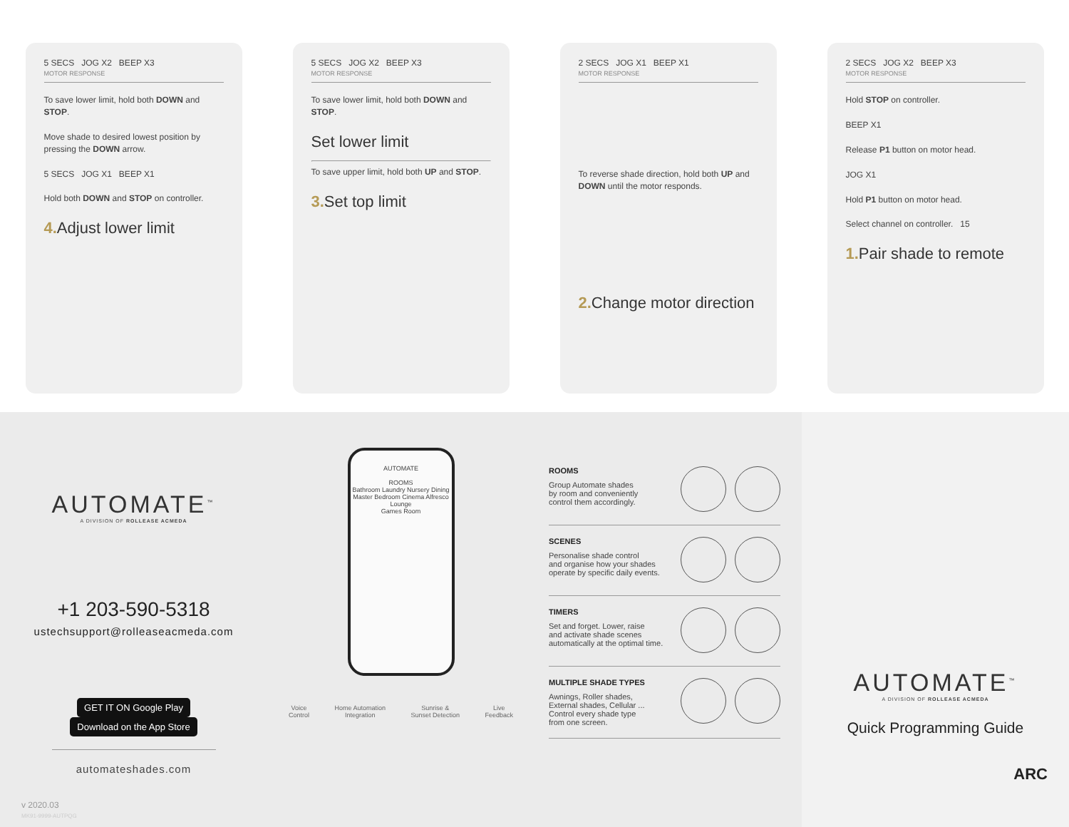5 SECS JOG X2 BEEP X3
MOTOR RESPONSE
To save lower limit, hold both DOWN and STOP.
Move shade to desired lowest position by pressing the DOWN arrow.
5 SECS JOG X1 BEEP X1
Hold both DOWN and STOP on controller.
4. Adjust lower limit
5 SECS JOG X2 BEEP X3
MOTOR RESPONSE
To save lower limit, hold both DOWN and STOP.
Set lower limit
To save upper limit, hold both UP and STOP.
3. Set top limit
2 SECS JOG X1 BEEP X1
MOTOR RESPONSE
To reverse shade direction, hold both UP and DOWN until the motor responds.
2. Change motor direction
2 SECS JOG X2 BEEP X3
MOTOR RESPONSE
Hold STOP on controller.
BEEP X1
Release P1 button on motor head.
JOG X1
Hold P1 button on motor head.
Select channel on controller. 15
1. Pair shade to remote
AUTOMATE<sup>™</sup>
A DIVISION OF ROLLEASE ACMEDA
+1 203-590-5318
ustechsupport@rolleaseacmeda.com
GET IT ON Google Play Download on the App Store
automateshades.com
v 2020.03
MK91-9999-AUTPQG
AUTOMATE
ROOMS
Bathroom Laundry Nursery Dining
Master Bedroom Cinema Alfresco Lounge
Games Room
Voice
Control
Home Automation
Integration
Sunrise &
Sunset Detection
Live
Feedback
ROOMS
Group Automate shades
by room and conveniently
control them accordingly.
SCENES
Personalise shade control
and organise how your shades
operate by specific daily events.
TIMERS
Set and forget. Lower, raise
and activate shade scenes
automatically at the optimal time.
MULTIPLE SHADE TYPES
Awnings, Roller shades,
External shades, Cellular ...
Control every shade type
from one screen.
AUTOMATE<sup>™</sup>
A DIVISION OF ROLLEASE ACMEDA
Quick Programming Guide
ARC